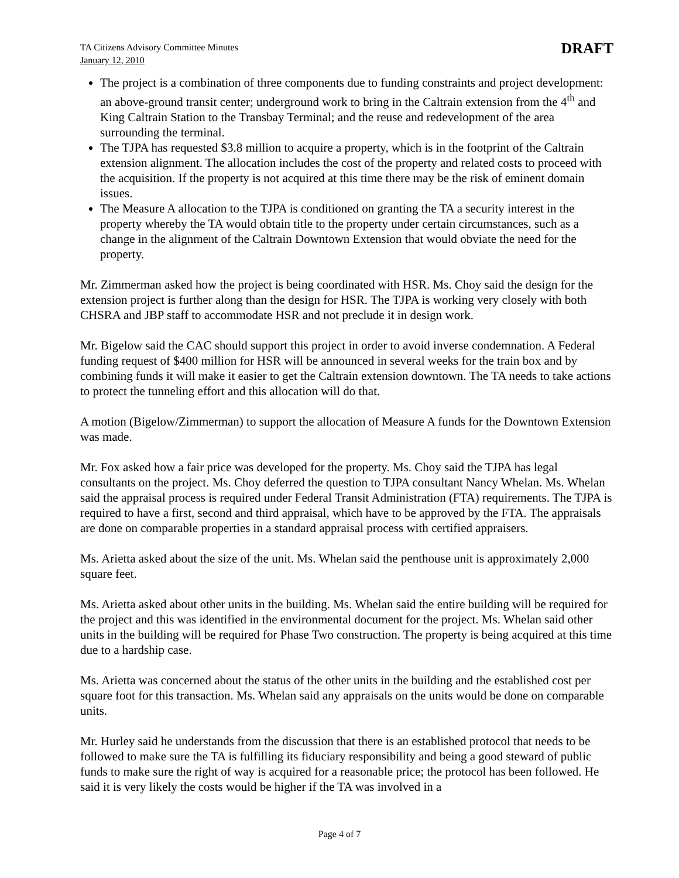TA Citizens Advisory Committee Minutes
January 12, 2010
DRAFT
The project is a combination of three components due to funding constraints and project development: an above-ground transit center; underground work to bring in the Caltrain extension from the 4<sup>th</sup> and King Caltrain Station to the Transbay Terminal; and the reuse and redevelopment of the area surrounding the terminal.
The TJPA has requested $3.8 million to acquire a property, which is in the footprint of the Caltrain extension alignment. The allocation includes the cost of the property and related costs to proceed with the acquisition. If the property is not acquired at this time there may be the risk of eminent domain issues.
The Measure A allocation to the TJPA is conditioned on granting the TA a security interest in the property whereby the TA would obtain title to the property under certain circumstances, such as a change in the alignment of the Caltrain Downtown Extension that would obviate the need for the property.
Mr. Zimmerman asked how the project is being coordinated with HSR. Ms. Choy said the design for the extension project is further along than the design for HSR. The TJPA is working very closely with both CHSRA and JBP staff to accommodate HSR and not preclude it in design work.
Mr. Bigelow said the CAC should support this project in order to avoid inverse condemnation. A Federal funding request of $400 million for HSR will be announced in several weeks for the train box and by combining funds it will make it easier to get the Caltrain extension downtown. The TA needs to take actions to protect the tunneling effort and this allocation will do that.
A motion (Bigelow/Zimmerman) to support the allocation of Measure A funds for the Downtown Extension was made.
Mr. Fox asked how a fair price was developed for the property. Ms. Choy said the TJPA has legal consultants on the project. Ms. Choy deferred the question to TJPA consultant Nancy Whelan. Ms. Whelan said the appraisal process is required under Federal Transit Administration (FTA) requirements. The TJPA is required to have a first, second and third appraisal, which have to be approved by the FTA. The appraisals are done on comparable properties in a standard appraisal process with certified appraisers.
Ms. Arietta asked about the size of the unit. Ms. Whelan said the penthouse unit is approximately 2,000 square feet.
Ms. Arietta asked about other units in the building. Ms. Whelan said the entire building will be required for the project and this was identified in the environmental document for the project. Ms. Whelan said other units in the building will be required for Phase Two construction. The property is being acquired at this time due to a hardship case.
Ms. Arietta was concerned about the status of the other units in the building and the established cost per square foot for this transaction. Ms. Whelan said any appraisals on the units would be done on comparable units.
Mr. Hurley said he understands from the discussion that there is an established protocol that needs to be followed to make sure the TA is fulfilling its fiduciary responsibility and being a good steward of public funds to make sure the right of way is acquired for a reasonable price; the protocol has been followed. He said it is very likely the costs would be higher if the TA was involved in a
Page 4 of 7